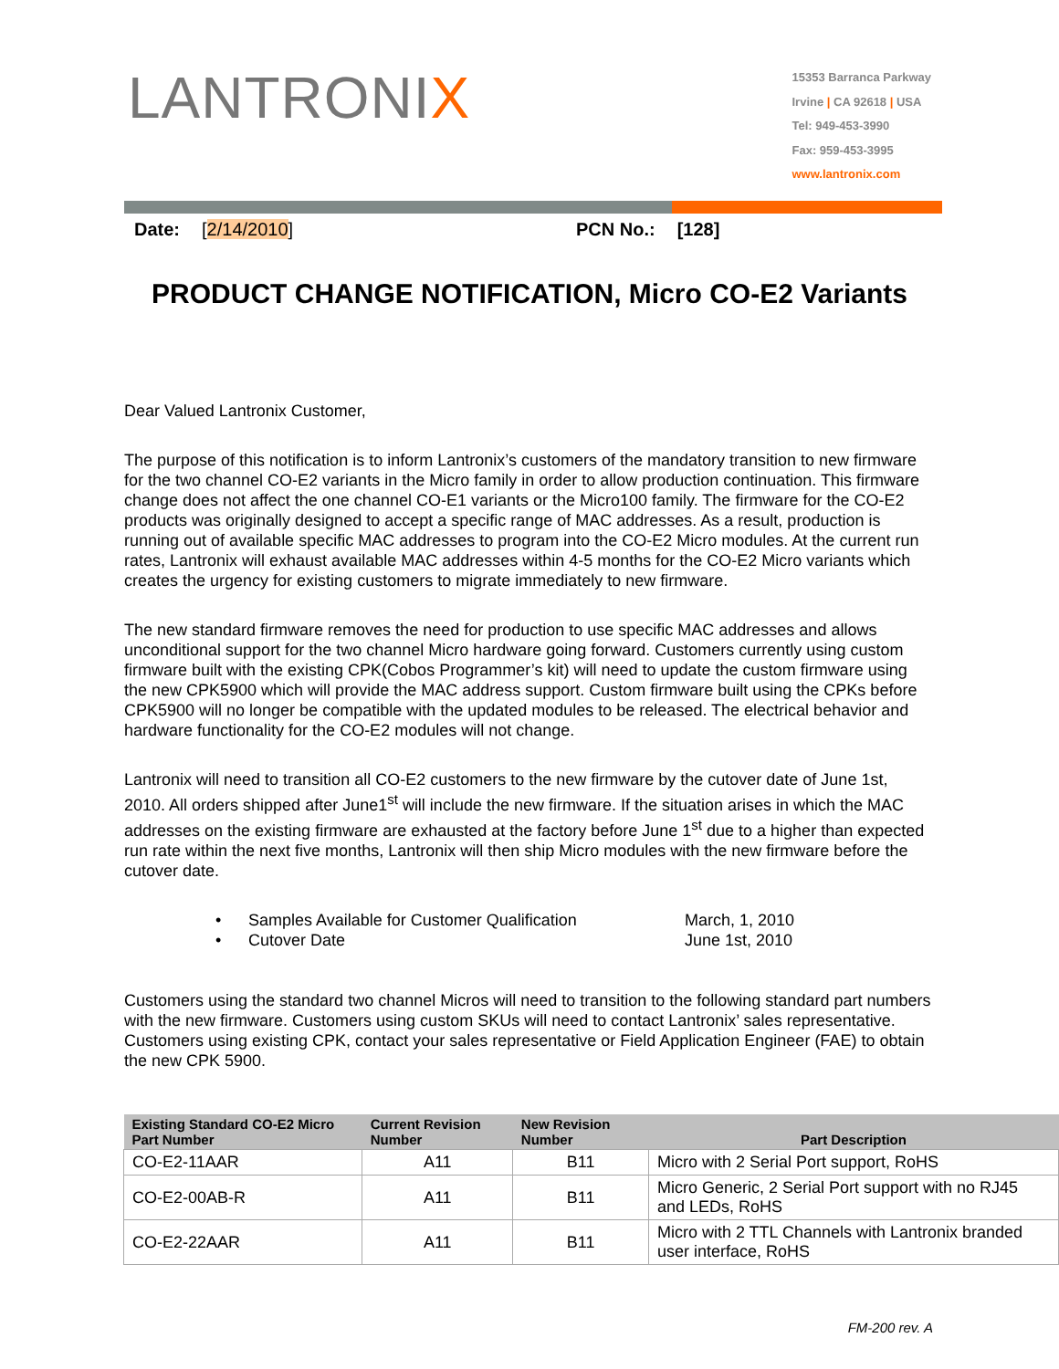LANTRONIX
15353 Barranca Parkway
Irvine | CA 92618 | USA
Tel: 949-453-3990
Fax: 959-453-3995
www.lantronix.com
Date: [2/14/2010] PCN No.: [128]
PRODUCT CHANGE NOTIFICATION, Micro CO-E2 Variants
Dear Valued Lantronix Customer,
The purpose of this notification is to inform Lantronix’s customers of the mandatory transition to new firmware for the two channel CO-E2 variants in the Micro family in order to allow production continuation. This firmware change does not affect the one channel CO-E1 variants or the Micro100 family. The firmware for the CO-E2 products was originally designed to accept a specific range of MAC addresses. As a result, production is running out of available specific MAC addresses to program into the CO-E2 Micro modules. At the current run rates, Lantronix will exhaust available MAC addresses within 4-5 months for the CO-E2 Micro variants which creates the urgency for existing customers to migrate immediately to new firmware.
The new standard firmware removes the need for production to use specific MAC addresses and allows unconditional support for the two channel Micro hardware going forward. Customers currently using custom firmware built with the existing CPK(Cobos Programmer’s kit) will need to update the custom firmware using the new CPK5900 which will provide the MAC address support. Custom firmware built using the CPKs before CPK5900 will no longer be compatible with the updated modules to be released. The electrical behavior and hardware functionality for the CO-E2 modules will not change.
Lantronix will need to transition all CO-E2 customers to the new firmware by the cutover date of June 1st, 2010. All orders shipped after June1<sup>st</sup> will include the new firmware. If the situation arises in which the MAC addresses on the existing firmware are exhausted at the factory before June 1<sup>st</sup> due to a higher than expected run rate within the next five months, Lantronix will then ship Micro modules with the new firmware before the cutover date.
• Samples Available for Customer Qualification March, 1, 2010
• Cutover Date June 1st, 2010
Customers using the standard two channel Micros will need to transition to the following standard part numbers with the new firmware. Customers using custom SKUs will need to contact Lantronix’ sales representative. Customers using existing CPK, contact your sales representative or Field Application Engineer (FAE) to obtain the new CPK 5900.
| Existing Standard CO-E2 Micro Part Number | Current Revision Number | New Revision Number | Part Description |
| --- | --- | --- | --- |
| CO-E2-11AAR | A11 | B11 | Micro with 2 Serial Port support, RoHS |
| CO-E2-00AB-R | A11 | B11 | Micro Generic, 2 Serial Port support with no RJ45 and LEDs, RoHS |
| CO-E2-22AAR | A11 | B11 | Micro with 2 TTL Channels with Lantronix branded user interface, RoHS |
FM-200 rev. A